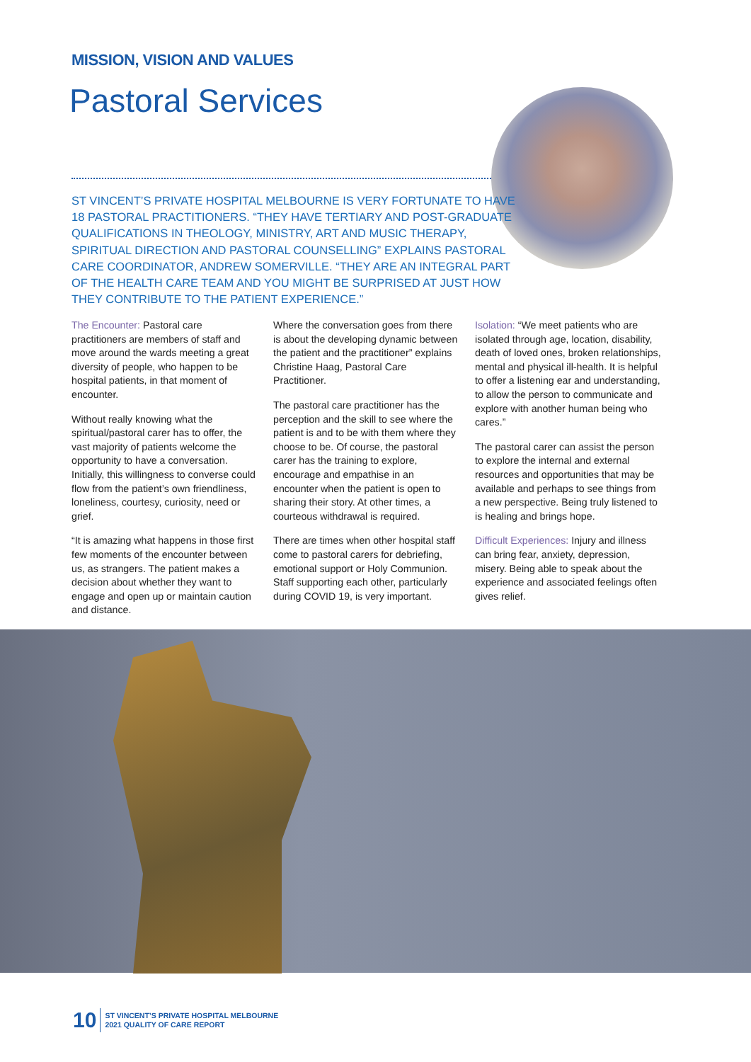MISSION, VISION AND VALUES
Pastoral Services
ST VINCENT’S PRIVATE HOSPITAL MELBOURNE IS VERY FORTUNATE TO HAVE 18 PASTORAL PRACTITIONERS. “THEY HAVE TERTIARY AND POST-GRADUATE QUALIFICATIONS IN THEOLOGY, MINISTRY, ART AND MUSIC THERAPY, SPIRITUAL DIRECTION AND PASTORAL COUNSELLING” EXPLAINS PASTORAL CARE COORDINATOR, ANDREW SOMERVILLE. “THEY ARE AN INTEGRAL PART OF THE HEALTH CARE TEAM AND YOU MIGHT BE SURPRISED AT JUST HOW THEY CONTRIBUTE TO THE PATIENT EXPERIENCE.”
The Encounter: Pastoral care practitioners are members of staff and move around the wards meeting a great diversity of people, who happen to be hospital patients, in that moment of encounter.
Without really knowing what the spiritual/pastoral carer has to offer, the vast majority of patients welcome the opportunity to have a conversation. Initially, this willingness to converse could flow from the patient’s own friendliness, loneliness, courtesy, curiosity, need or grief.
“It is amazing what happens in those first few moments of the encounter between us, as strangers. The patient makes a decision about whether they want to engage and open up or maintain caution and distance.
Where the conversation goes from there is about the developing dynamic between the patient and the practitioner” explains Christine Haag, Pastoral Care Practitioner.
The pastoral care practitioner has the perception and the skill to see where the patient is and to be with them where they choose to be. Of course, the pastoral carer has the training to explore, encourage and empathise in an encounter when the patient is open to sharing their story. At other times, a courteous withdrawal is required.
There are times when other hospital staff come to pastoral carers for debriefing, emotional support or Holy Communion. Staff supporting each other, particularly during COVID 19, is very important.
Isolation: “We meet patients who are isolated through age, location, disability, death of loved ones, broken relationships, mental and physical ill-health. It is helpful to offer a listening ear and understanding, to allow the person to communicate and explore with another human being who cares.”
The pastoral carer can assist the person to explore the internal and external resources and opportunities that may be available and perhaps to see things from a new perspective. Being truly listened to is healing and brings hope.
Difficult Experiences: Injury and illness can bring fear, anxiety, depression, misery. Being able to speak about the experience and associated feelings often gives relief.
10 ST VINCENT’S PRIVATE HOSPITAL MELBOURNE
2021 QUALITY OF CARE REPORT